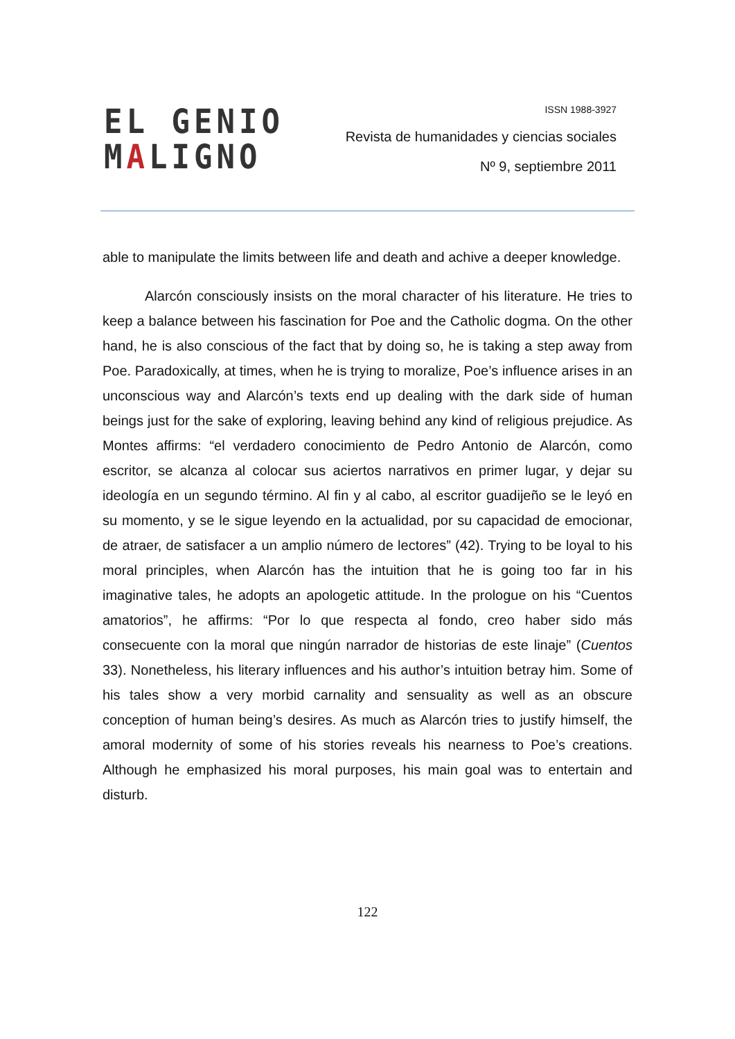EL GENIO
MALIGNO
ISSN 1988-3927
Revista de humanidades y ciencias sociales
Nº 9, septiembre 2011
able to manipulate the limits between life and death and achive a deeper knowledge.
Alarcón consciously insists on the moral character of his literature. He tries to keep a balance between his fascination for Poe and the Catholic dogma. On the other hand, he is also conscious of the fact that by doing so, he is taking a step away from Poe. Paradoxically, at times, when he is trying to moralize, Poe’s influence arises in an unconscious way and Alarcón’s texts end up dealing with the dark side of human beings just for the sake of exploring, leaving behind any kind of religious prejudice. As Montes affirms: “el verdadero conocimiento de Pedro Antonio de Alarcón, como escritor, se alcanza al colocar sus aciertos narrativos en primer lugar, y dejar su ideología en un segundo término. Al fin y al cabo, al escritor guadijeño se le leyó en su momento, y se le sigue leyendo en la actualidad, por su capacidad de emocionar, de atraer, de satisfacer a un amplio número de lectores” (42). Trying to be loyal to his moral principles, when Alarcón has the intuition that he is going too far in his imaginative tales, he adopts an apologetic attitude. In the prologue on his “Cuentos amatorios”, he affirms: “Por lo que respecta al fondo, creo haber sido más consecuente con la moral que ningún narrador de historias de este linaje” (Cuentos 33). Nonetheless, his literary influences and his author’s intuition betray him. Some of his tales show a very morbid carnality and sensuality as well as an obscure conception of human being’s desires. As much as Alarcón tries to justify himself, the amoral modernity of some of his stories reveals his nearness to Poe’s creations. Although he emphasized his moral purposes, his main goal was to entertain and disturb.
122